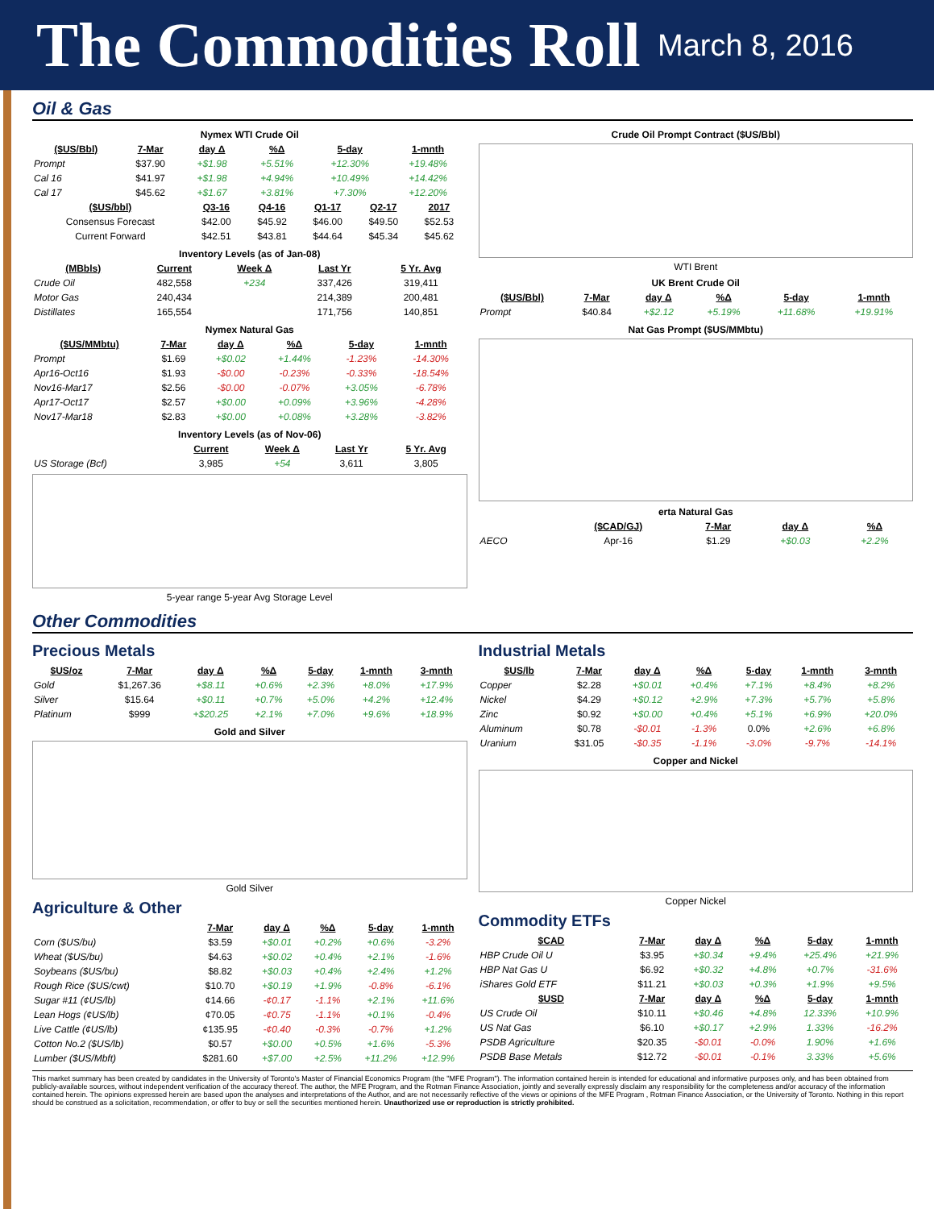The Commodities Roll March 8, 2016
Oil & Gas
Nymex WTI Crude Oil
| ($US/Bbl) | 7-Mar | day Δ | %Δ | 5-day | 1-mnth |
| --- | --- | --- | --- | --- | --- |
| Prompt | $37.90 | +$1.98 | +5.51% | +12.30% | +19.48% |
| Cal 16 | $41.97 | +$1.98 | +4.94% | +10.49% | +14.42% |
| Cal 17 | $45.62 | +$1.67 | +3.81% | +7.30% | +12.20% |
| ($US/bbl) | Q3-16 | Q4-16 | Q1-17 | Q2-17 | 2017 |
| --- | --- | --- | --- | --- | --- |
| Consensus Forecast | $42.00 | $45.92 | $46.00 | $49.50 | $52.53 |
| Current Forward | $42.51 | $43.81 | $44.64 | $45.34 | $45.62 |
Inventory Levels (as of Jan-08)
| (MBbls) | Current | Week Δ | Last Yr | 5 Yr. Avg |
| --- | --- | --- | --- | --- |
| Crude Oil | 482,558 | +234 | 337,426 | 319,411 |
| Motor Gas | 240,434 | | 214,389 | 200,481 |
| Distillates | 165,554 | | 171,756 | 140,851 |
Nymex Natural Gas
| ($US/MMbtu) | 7-Mar | day Δ | %Δ | 5-day | 1-mnth |
| --- | --- | --- | --- | --- | --- |
| Prompt | $1.69 | +$0.02 | +1.44% | -1.23% | -14.30% |
| Apr16-Oct16 | $1.93 | -$0.00 | -0.23% | -0.33% | -18.54% |
| Nov16-Mar17 | $2.56 | -$0.00 | -0.07% | +3.05% | -6.78% |
| Apr17-Oct17 | $2.57 | +$0.00 | +0.09% | +3.96% | -4.28% |
| Nov17-Mar18 | $2.83 | +$0.00 | +0.08% | +3.28% | -3.82% |
Inventory Levels (as of Nov-06)
| | Current | Week Δ | Last Yr | 5 Yr. Avg |
| --- | --- | --- | --- | --- |
| US Storage (Bcf) | 3,985 | +54 | 3,611 | 3,805 |
5-year range 5-year Avg Storage Level
Crude Oil Prompt Contract ($US/Bbl)
WTI Brent
UK Brent Crude Oil
| ($US/Bbl) | 7-Mar | day Δ | %Δ | 5-day | 1-mnth |
| --- | --- | --- | --- | --- | --- |
| Prompt | $40.84 | +$2.12 | +5.19% | +11.68% | +19.91% |
Nat Gas Prompt ($US/MMbtu)
erta Natural Gas
| | ($CAD/GJ) | 7-Mar | day Δ | %Δ |
| --- | --- | --- | --- | --- |
| AECO | Apr-16 | $1.29 | +$0.03 | +2.2% |
Other Commodities
Precious Metals
| $US/oz | 7-Mar | day Δ | %Δ | 5-day | 1-mnth | 3-mnth |
| --- | --- | --- | --- | --- | --- | --- |
| Gold | $1,267.36 | +$8.11 | +0.6% | +2.3% | +8.0% | +17.9% |
| Silver | $15.64 | +$0.11 | +0.7% | +5.0% | +4.2% | +12.4% |
| Platinum | $999 | +$20.25 | +2.1% | +7.0% | +9.6% | +18.9% |
Gold and Silver
Gold Silver
Agriculture & Other
| | 7-Mar | day Δ | %Δ | 5-day | 1-mnth |
| --- | --- | --- | --- | --- | --- |
| Corn ($US/bu) | $3.59 | +$0.01 | +0.2% | +0.6% | -3.2% |
| Wheat ($US/bu) | $4.63 | +$0.02 | +0.4% | +2.1% | -1.6% |
| Soybeans ($US/bu) | $8.82 | +$0.03 | +0.4% | +2.4% | +1.2% |
| Rough Rice ($US/cwt) | $10.70 | +$0.19 | +1.9% | -0.8% | -6.1% |
| Sugar #11 (¢US/lb) | ¢14.66 | -¢0.17 | -1.1% | +2.1% | +11.6% |
| Lean Hogs (¢US/lb) | ¢70.05 | -¢0.75 | -1.1% | +0.1% | -0.4% |
| Live Cattle (¢US/lb) | ¢135.95 | -¢0.40 | -0.3% | -0.7% | +1.2% |
| Cotton No.2 ($US/lb) | $0.57 | +$0.00 | +0.5% | +1.6% | -5.3% |
| Lumber ($US/Mbft) | $281.60 | +$7.00 | +2.5% | +11.2% | +12.9% |
Industrial Metals
| $US/lb | 7-Mar | day Δ | %Δ | 5-day | 1-mnth | 3-mnth |
| --- | --- | --- | --- | --- | --- | --- |
| Copper | $2.28 | +$0.01 | +0.4% | +7.1% | +8.4% | +8.2% |
| Nickel | $4.29 | +$0.12 | +2.9% | +7.3% | +5.7% | +5.8% |
| Zinc | $0.92 | +$0.00 | +0.4% | +5.1% | +6.9% | +20.0% |
| Aluminum | $0.78 | -$0.01 | -1.3% | 0.0% | +2.6% | +6.8% |
| Uranium | $31.05 | -$0.35 | -1.1% | -3.0% | -9.7% | -14.1% |
Copper and Nickel
Copper Nickel
Commodity ETFs
| $CAD | 7-Mar | day Δ | %Δ | 5-day | 1-mnth |
| --- | --- | --- | --- | --- | --- |
| HBP Crude Oil U | $3.95 | +$0.34 | +9.4% | +25.4% | +21.9% |
| HBP Nat Gas U | $6.92 | +$0.32 | +4.8% | +0.7% | -31.6% |
| iShares Gold ETF | $11.21 | +$0.03 | +0.3% | +1.9% | +9.5% |
| $USD | 7-Mar | day Δ | %Δ | 5-day | 1-mnth |
| US Crude Oil | $10.11 | +$0.46 | +4.8% | 12.33% | +10.9% |
| US Nat Gas | $6.10 | +$0.17 | +2.9% | 1.33% | -16.2% |
| PSDB Agriculture | $20.35 | -$0.01 | -0.0% | 1.90% | +1.6% |
| PSDB Base Metals | $12.72 | -$0.01 | -0.1% | 3.33% | +5.6% |
This market summary has been created by candidates in the University of Toronto's Master of Financial Economics Program (the "MFE Program"). The information contained herein is intended for educational and informative purposes only, and has been obtained from publicly-available sources, without independent verification of the accuracy thereof. The author, the MFE Program, and the Rotman Finance Association, jointly and severally expressly disclaim any responsibility for the completeness and/or accuracy of the information contained herein. The opinions expressed herein are based upon the analyses and interpretations of the Author, and are not necessarily reflective of the views or opinions of the MFE Program , Rotman Finance Association, or the University of Toronto. Nothing in this report should be construed as a solicitation, recommendation, or offer to buy or sell the securities mentioned herein. Unauthorized use or reproduction is strictly prohibited.